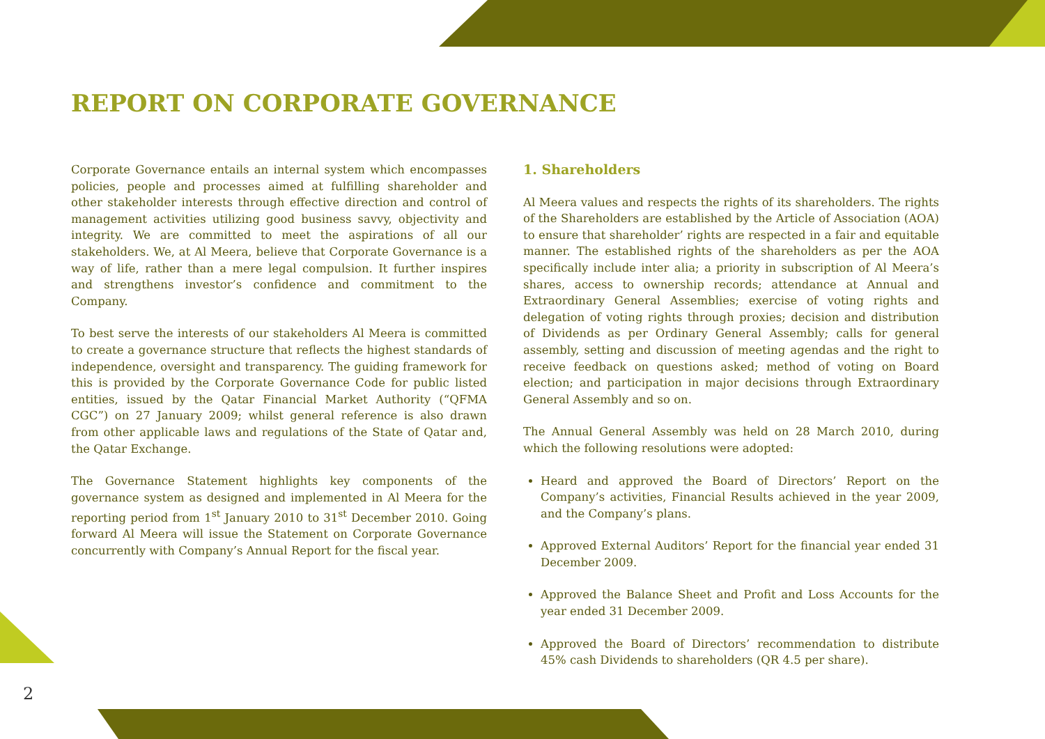REPORT ON CORPORATE GOVERNANCE
Corporate Governance entails an internal system which encompasses policies, people and processes aimed at fulfilling shareholder and other stakeholder interests through effective direction and control of management activities utilizing good business savvy, objectivity and integrity. We are committed to meet the aspirations of all our stakeholders. We, at Al Meera, believe that Corporate Governance is a way of life, rather than a mere legal compulsion. It further inspires and strengthens investor’s confidence and commitment to the Company.
To best serve the interests of our stakeholders Al Meera is committed to create a governance structure that reflects the highest standards of independence, oversight and transparency. The guiding framework for this is provided by the Corporate Governance Code for public listed entities, issued by the Qatar Financial Market Authority (“QFMA CGC”) on 27 January 2009; whilst general reference is also drawn from other applicable laws and regulations of the State of Qatar and, the Qatar Exchange.
The Governance Statement highlights key components of the governance system as designed and implemented in Al Meera for the reporting period from 1<sup>st</sup> January 2010 to 31<sup>st</sup> December 2010. Going forward Al Meera will issue the Statement on Corporate Governance concurrently with Company’s Annual Report for the fiscal year.
1. Shareholders
Al Meera values and respects the rights of its shareholders. The rights of the Shareholders are established by the Article of Association (AOA) to ensure that shareholder’ rights are respected in a fair and equitable manner. The established rights of the shareholders as per the AOA specifically include inter alia; a priority in subscription of Al Meera’s shares, access to ownership records; attendance at Annual and Extraordinary General Assemblies; exercise of voting rights and delegation of voting rights through proxies; decision and distribution of Dividends as per Ordinary General Assembly; calls for general assembly, setting and discussion of meeting agendas and the right to receive feedback on questions asked; method of voting on Board election; and participation in major decisions through Extraordinary General Assembly and so on.
The Annual General Assembly was held on 28 March 2010, during which the following resolutions were adopted:
Heard and approved the Board of Directors’ Report on the Company’s activities, Financial Results achieved in the year 2009, and the Company’s plans.
Approved External Auditors’ Report for the financial year ended 31 December 2009.
Approved the Balance Sheet and Profit and Loss Accounts for the year ended 31 December 2009.
Approved the Board of Directors’ recommendation to distribute 45% cash Dividends to shareholders (QR 4.5 per share).
2